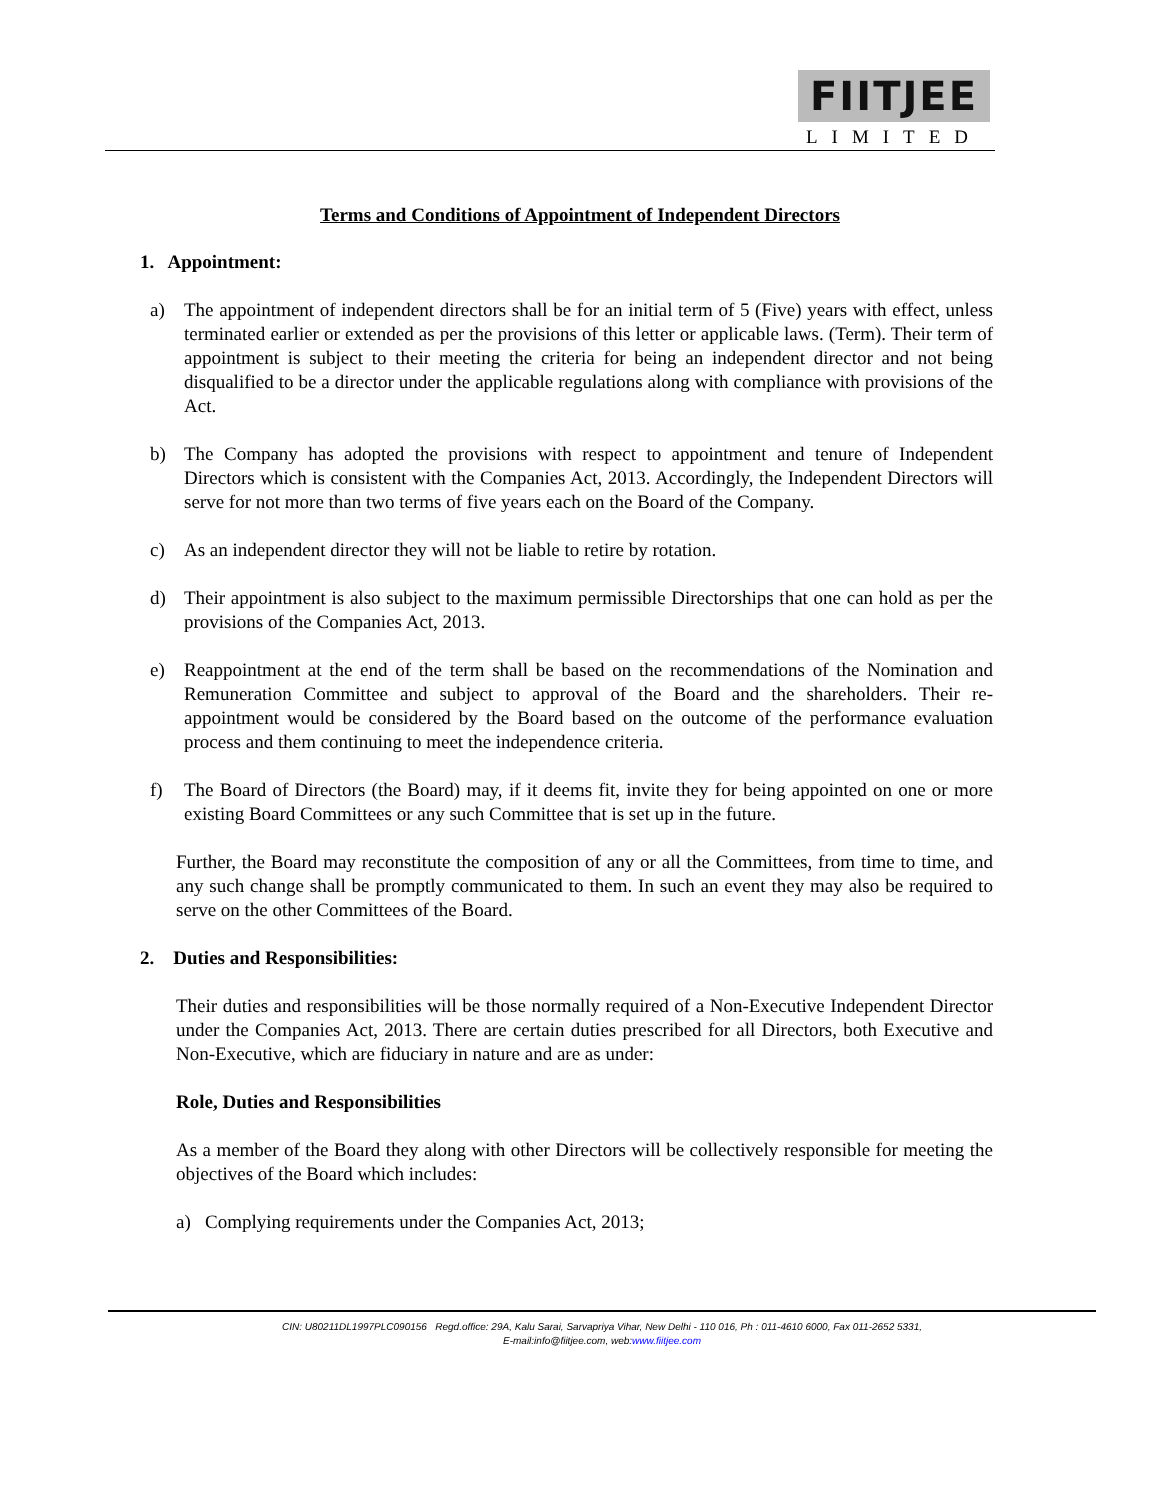FIITJEE
LIMITED
Terms and Conditions of Appointment of Independent Directors
1. Appointment:
a) The appointment of independent directors shall be for an initial term of 5 (Five) years with effect, unless terminated earlier or extended as per the provisions of this letter or applicable laws. (Term). Their term of appointment is subject to their meeting the criteria for being an independent director and not being disqualified to be a director under the applicable regulations along with compliance with provisions of the Act.
b) The Company has adopted the provisions with respect to appointment and tenure of Independent Directors which is consistent with the Companies Act, 2013. Accordingly, the Independent Directors will serve for not more than two terms of five years each on the Board of the Company.
c) As an independent director they will not be liable to retire by rotation.
d) Their appointment is also subject to the maximum permissible Directorships that one can hold as per the provisions of the Companies Act, 2013.
e) Reappointment at the end of the term shall be based on the recommendations of the Nomination and Remuneration Committee and subject to approval of the Board and the shareholders. Their re-appointment would be considered by the Board based on the outcome of the performance evaluation process and them continuing to meet the independence criteria.
f) The Board of Directors (the Board) may, if it deems fit, invite they for being appointed on one or more existing Board Committees or any such Committee that is set up in the future.
Further, the Board may reconstitute the composition of any or all the Committees, from time to time, and any such change shall be promptly communicated to them. In such an event they may also be required to serve on the other Committees of the Board.
2. Duties and Responsibilities:
Their duties and responsibilities will be those normally required of a Non-Executive Independent Director under the Companies Act, 2013. There are certain duties prescribed for all Directors, both Executive and Non-Executive, which are fiduciary in nature and are as under:
Role, Duties and Responsibilities
As a member of the Board they along with other Directors will be collectively responsible for meeting the objectives of the Board which includes:
a) Complying requirements under the Companies Act, 2013;
CIN: U80211DL1997PLC090156 Regd.office: 29A, Kalu Sarai, Sarvapriya Vihar, New Delhi - 110 016, Ph : 011-4610 6000, Fax 011-2652 5331,
E-mail:info@fiitjee.com, web:www.fiitjee.com